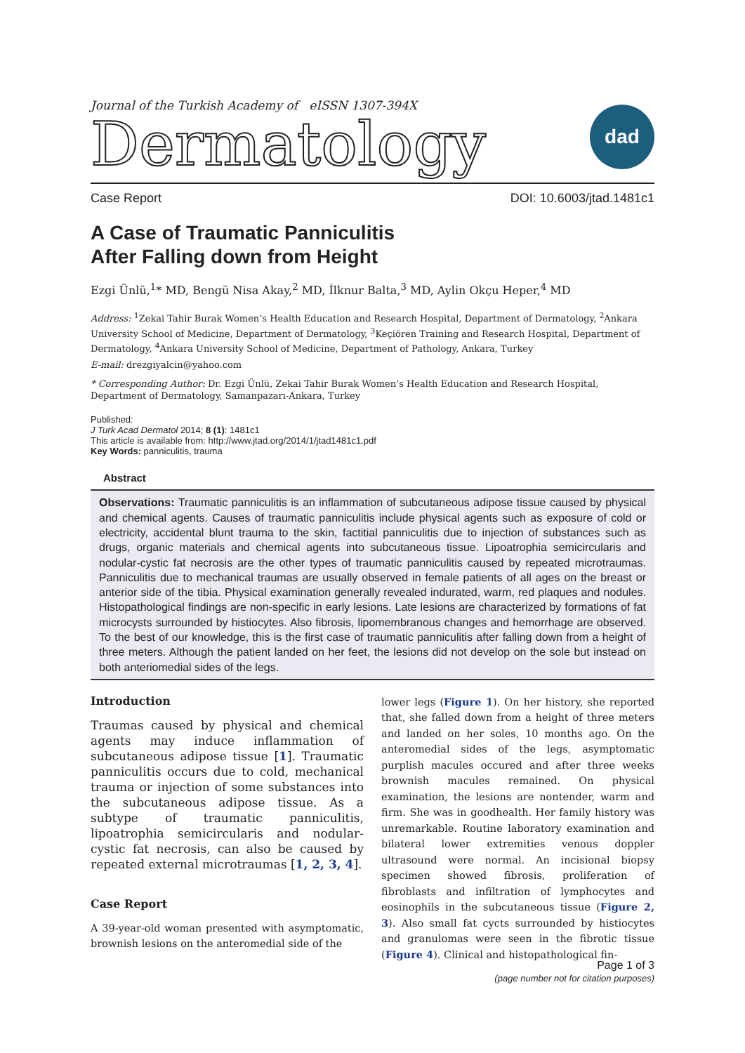Journal of the Turkish Academy of eISSN 1307-394X
Dermatology
dad
Case Report DOI: 10.6003/jtad.1481c1
A Case of Traumatic Panniculitis
After Falling down from Height
Ezgi Ünlü,<sup>1</sup>* MD, Bengü Nisa Akay,<sup>2</sup> MD, İlknur Balta,<sup>3</sup> MD, Aylin Okçu Heper,<sup>4</sup> MD
Address: <sup>1</sup>Zekai Tahir Burak Women’s Health Education and Research Hospital, Department of Dermatology, <sup>2</sup>Ankara University School of Medicine, Department of Dermatology, <sup>3</sup>Keçiören Training and Research Hospital, Department of Dermatology, <sup>4</sup>Ankara University School of Medicine, Department of Pathology, Ankara, Turkey
E-mail: drezgiyalcin@yahoo.com
* Corresponding Author: Dr. Ezgi Ünlü, Zekai Tahir Burak Women’s Health Education and Research Hospital, Department of Dermatology, Samanpazarı-Ankara, Turkey
Published:
J Turk Acad Dermatol 2014; 8 (1): 1481c1
This article is available from: http://www.jtad.org/2014/1/jtad1481c1.pdf
Key Words: panniculitis, trauma
Abstract
Observations: Traumatic panniculitis is an inflammation of subcutaneous adipose tissue caused by physical and chemical agents. Causes of traumatic panniculitis include physical agents such as exposure of cold or electricity, accidental blunt trauma to the skin, factitial panniculitis due to injection of substances such as drugs, organic materials and chemical agents into subcutaneous tissue. Lipoatrophia semicircularis and nodular-cystic fat necrosis are the other types of traumatic panniculitis caused by repeated microtraumas. Panniculitis due to mechanical traumas are usually observed in female patients of all ages on the breast or anterior side of the tibia. Physical examination generally revealed indurated, warm, red plaques and nodules. Histopathological findings are non-specific in early lesions. Late lesions are characterized by formations of fat microcysts surrounded by histiocytes. Also fibrosis, lipomembranous changes and hemorrhage are observed. To the best of our knowledge, this is the first case of traumatic panniculitis after falling down from a height of three meters. Although the patient landed on her feet, the lesions did not develop on the sole but instead on both anteriomedial sides of the legs.
Introduction
Traumas caused by physical and chemical agents may induce inflammation of subcutaneous adipose tissue [1]. Traumatic panniculitis occurs due to cold, mechanical trauma or injection of some substances into the subcutaneous adipose tissue. As a subtype of traumatic panniculitis, lipoatrophia semicircularis and nodular-cystic fat necrosis, can also be caused by repeated external microtraumas [1, 2, 3, 4].
Case Report
A 39-year-old woman presented with asymptomatic, brownish lesions on the anteromedial side of the
lower legs (Figure 1). On her history, she reported that, she falled down from a height of three meters and landed on her soles, 10 months ago. On the anteromedial sides of the legs, asymptomatic purplish macules occured and after three weeks brownish macules remained. On physical examination, the lesions are nontender, warm and firm. She was in goodhealth. Her family history was unremarkable. Routine laboratory examination and bilateral lower extremities venous doppler ultrasound were normal. An incisional biopsy specimen showed fibrosis, proliferation of fibroblasts and infiltration of lymphocytes and eosinophils in the subcutaneous tissue (Figure 2, 3). Also small fat cycts surrounded by histiocytes and granulomas were seen in the fibrotic tissue (Figure 4). Clinical and histopathological fin-
Page 1 of 3
(page number not for citation purposes)